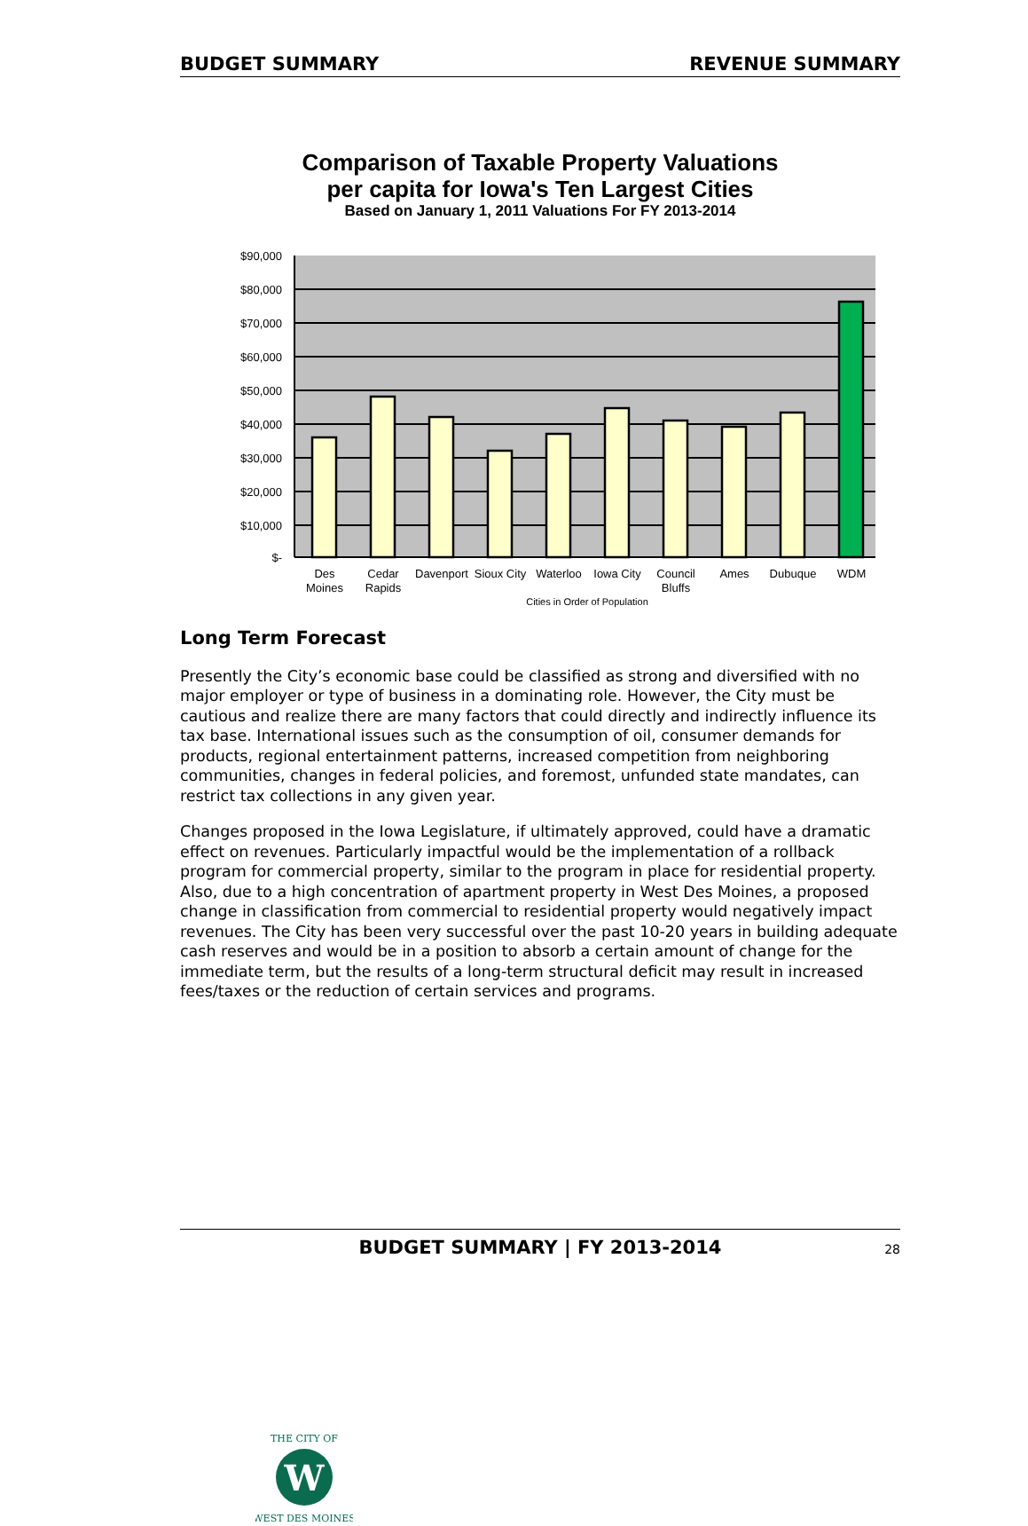BUDGET SUMMARY REVENUE SUMMARY
Comparison of Taxable Property Valuations
per capita for Iowa's Ten Largest Cities
Based on January 1, 2011 Valuations For FY 2013-2014
$90,000
$80,000
$70,000
$60,000
$50,000
$40,000
$30,000
$20,000
$10,000
$-
Des
Moines
Cedar
Rapids
Davenport
Sioux City
Waterloo
Iowa City
Council
Bluffs
Ames
Dubuque
WDM
Cities in Order of Population
Long Term Forecast
Presently the City’s economic base could be classified as strong and diversified with no major employer or type of business in a dominating role. However, the City must be cautious and realize there are many factors that could directly and indirectly influence its tax base. International issues such as the consumption of oil, consumer demands for products, regional entertainment patterns, increased competition from neighboring communities, changes in federal policies, and foremost, unfunded state mandates, can restrict tax collections in any given year.
Changes proposed in the Iowa Legislature, if ultimately approved, could have a dramatic effect on revenues. Particularly impactful would be the implementation of a rollback program for commercial property, similar to the program in place for residential property. Also, due to a high concentration of apartment property in West Des Moines, a proposed change in classification from commercial to residential property would negatively impact revenues. The City has been very successful over the past 10-20 years in building adequate cash reserves and would be in a position to absorb a certain amount of change for the immediate term, but the results of a long-term structural deficit may result in increased fees/taxes or the reduction of certain services and programs.
W
THE CITY OF
WEST DES MOINES
BUDGET SUMMARY | FY 2013-2014 28